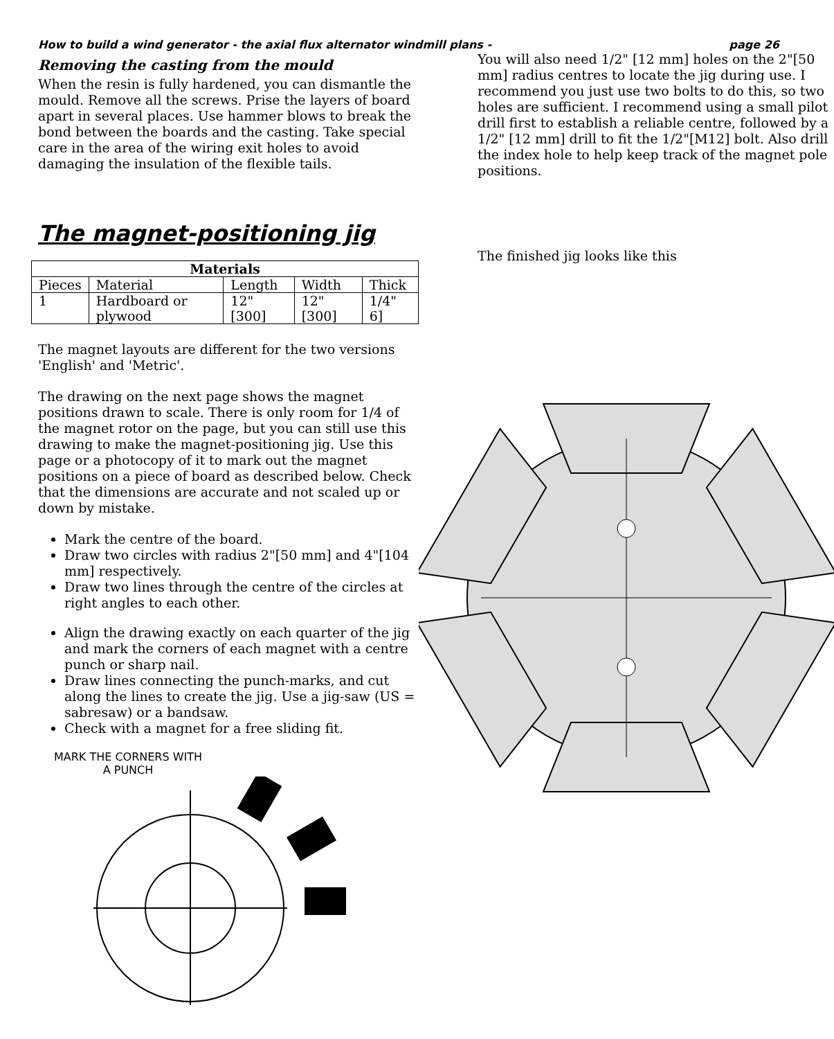How to build a wind generator - the axial flux alternator windmill plans - page 26
Removing the casting from the mould
When the resin is fully hardened, you can dismantle the mould. Remove all the screws. Prise the layers of board apart in several places. Use hammer blows to break the bond between the boards and the casting. Take special care in the area of the wiring exit holes to avoid damaging the insulation of the flexible tails.
The magnet-positioning jig
| Materials | | | | |
| --- | --- | --- | --- | --- |
| Pieces | Material | Length | Width | Thick |
| 1 | Hardboard or plywood | 12" [300] | 12" [300] | 1/4" 6] |
The magnet layouts are different for the two versions 'English' and 'Metric'.
The drawing on the next page shows the magnet positions drawn to scale. There is only room for 1/4 of the magnet rotor on the page, but you can still use this drawing to make the magnet-positioning jig. Use this page or a photocopy of it to mark out the magnet positions on a piece of board as described below. Check that the dimensions are accurate and not scaled up or down by mistake.
Mark the centre of the board.
Draw two circles with radius 2"[50 mm] and 4"[104 mm] respectively.
Draw two lines through the centre of the circles at right angles to each other.
Align the drawing exactly on each quarter of the jig and mark the corners of each magnet with a centre punch or sharp nail.
Draw lines connecting the punch-marks, and cut along the lines to create the jig. Use a jig-saw (US = sabresaw) or a bandsaw.
Check with a magnet for a free sliding fit.
MARK THE CORNERS WITH A PUNCH
You will also need 1/2" [12 mm] holes on the 2"[50 mm] radius centres to locate the jig during use. I recommend you just use two bolts to do this, so two holes are sufficient. I recommend using a small pilot drill first to establish a reliable centre, followed by a 1/2" [12 mm] drill to fit the 1/2"[M12] bolt. Also drill the index hole to help keep track of the magnet pole positions.
The finished jig looks like this